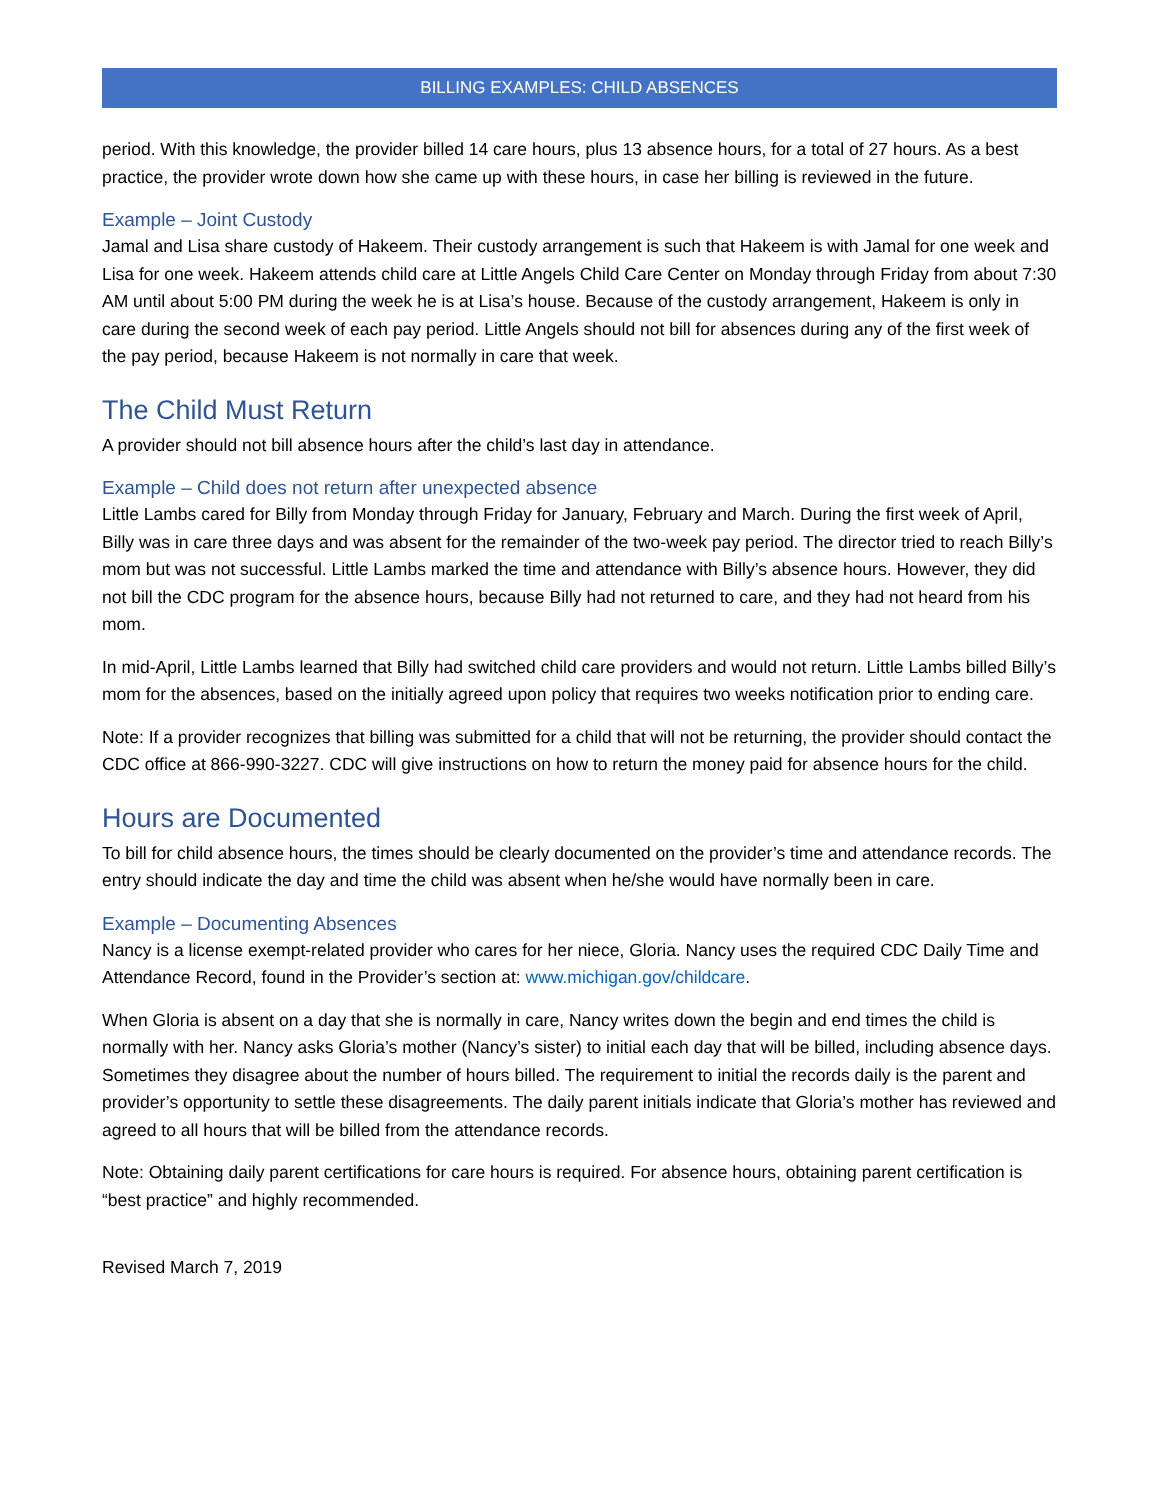BILLING EXAMPLES: CHILD ABSENCES
period. With this knowledge, the provider billed 14 care hours, plus 13 absence hours, for a total of 27 hours. As a best practice, the provider wrote down how she came up with these hours, in case her billing is reviewed in the future.
Example – Joint Custody
Jamal and Lisa share custody of Hakeem. Their custody arrangement is such that Hakeem is with Jamal for one week and Lisa for one week. Hakeem attends child care at Little Angels Child Care Center on Monday through Friday from about 7:30 AM until about 5:00 PM during the week he is at Lisa’s house. Because of the custody arrangement, Hakeem is only in care during the second week of each pay period. Little Angels should not bill for absences during any of the first week of the pay period, because Hakeem is not normally in care that week.
The Child Must Return
A provider should not bill absence hours after the child’s last day in attendance.
Example – Child does not return after unexpected absence
Little Lambs cared for Billy from Monday through Friday for January, February and March. During the first week of April, Billy was in care three days and was absent for the remainder of the two-week pay period. The director tried to reach Billy’s mom but was not successful. Little Lambs marked the time and attendance with Billy’s absence hours. However, they did not bill the CDC program for the absence hours, because Billy had not returned to care, and they had not heard from his mom.
In mid-April, Little Lambs learned that Billy had switched child care providers and would not return. Little Lambs billed Billy’s mom for the absences, based on the initially agreed upon policy that requires two weeks notification prior to ending care.
Note: If a provider recognizes that billing was submitted for a child that will not be returning, the provider should contact the CDC office at 866-990-3227. CDC will give instructions on how to return the money paid for absence hours for the child.
Hours are Documented
To bill for child absence hours, the times should be clearly documented on the provider’s time and attendance records. The entry should indicate the day and time the child was absent when he/she would have normally been in care.
Example – Documenting Absences
Nancy is a license exempt-related provider who cares for her niece, Gloria. Nancy uses the required CDC Daily Time and Attendance Record, found in the Provider’s section at: www.michigan.gov/childcare.
When Gloria is absent on a day that she is normally in care, Nancy writes down the begin and end times the child is normally with her. Nancy asks Gloria’s mother (Nancy’s sister) to initial each day that will be billed, including absence days. Sometimes they disagree about the number of hours billed. The requirement to initial the records daily is the parent and provider’s opportunity to settle these disagreements. The daily parent initials indicate that Gloria’s mother has reviewed and agreed to all hours that will be billed from the attendance records.
Note: Obtaining daily parent certifications for care hours is required. For absence hours, obtaining parent certification is “best practice” and highly recommended.
Revised March 7, 2019